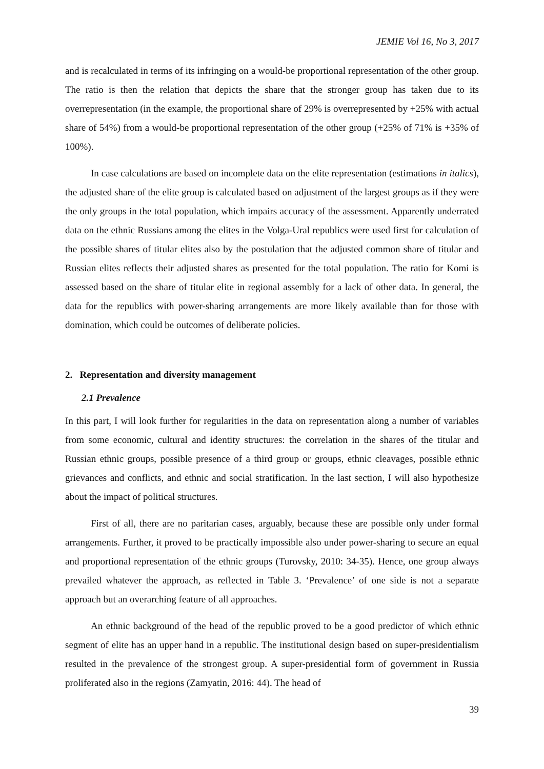JEMIE Vol 16, No 3, 2017
and is recalculated in terms of its infringing on a would-be proportional representation of the other group. The ratio is then the relation that depicts the share that the stronger group has taken due to its overrepresentation (in the example, the proportional share of 29% is overrepresented by +25% with actual share of 54%) from a would-be proportional representation of the other group (+25% of 71% is +35% of 100%).
In case calculations are based on incomplete data on the elite representation (estimations in italics), the adjusted share of the elite group is calculated based on adjustment of the largest groups as if they were the only groups in the total population, which impairs accuracy of the assessment. Apparently underrated data on the ethnic Russians among the elites in the Volga-Ural republics were used first for calculation of the possible shares of titular elites also by the postulation that the adjusted common share of titular and Russian elites reflects their adjusted shares as presented for the total population. The ratio for Komi is assessed based on the share of titular elite in regional assembly for a lack of other data. In general, the data for the republics with power-sharing arrangements are more likely available than for those with domination, which could be outcomes of deliberate policies.
2. Representation and diversity management
2.1 Prevalence
In this part, I will look further for regularities in the data on representation along a number of variables from some economic, cultural and identity structures: the correlation in the shares of the titular and Russian ethnic groups, possible presence of a third group or groups, ethnic cleavages, possible ethnic grievances and conflicts, and ethnic and social stratification. In the last section, I will also hypothesize about the impact of political structures.
First of all, there are no paritarian cases, arguably, because these are possible only under formal arrangements. Further, it proved to be practically impossible also under power-sharing to secure an equal and proportional representation of the ethnic groups (Turovsky, 2010: 34-35). Hence, one group always prevailed whatever the approach, as reflected in Table 3. ‘Prevalence’ of one side is not a separate approach but an overarching feature of all approaches.
An ethnic background of the head of the republic proved to be a good predictor of which ethnic segment of elite has an upper hand in a republic. The institutional design based on super-presidentialism resulted in the prevalence of the strongest group. A super-presidential form of government in Russia proliferated also in the regions (Zamyatin, 2016: 44). The head of
39